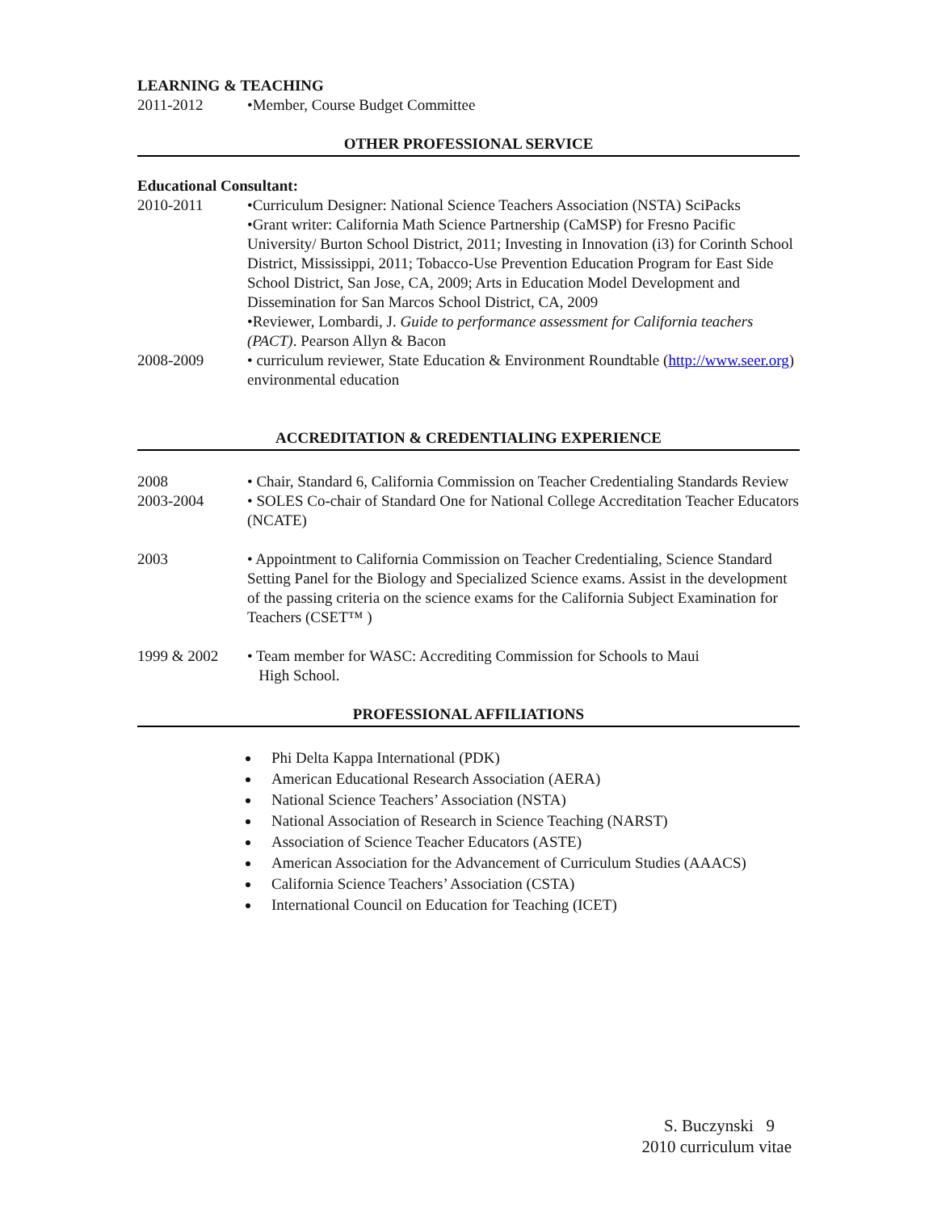LEARNING & TEACHING
2011-2012 •Member, Course Budget Committee
OTHER PROFESSIONAL SERVICE
Educational Consultant:
2010-2011 •Curriculum Designer: National Science Teachers Association (NSTA) SciPacks
•Grant writer: California Math Science Partnership (CaMSP) for Fresno Pacific University/ Burton School District, 2011; Investing in Innovation (i3) for Corinth School District, Mississippi, 2011; Tobacco-Use Prevention Education Program for East Side School District, San Jose, CA, 2009; Arts in Education Model Development and Dissemination for San Marcos School District, CA, 2009
•Reviewer, Lombardi, J. Guide to performance assessment for California teachers (PACT). Pearson Allyn & Bacon
2008-2009 • curriculum reviewer, State Education & Environment Roundtable (http://www.seer.org) environmental education
ACCREDITATION & CREDENTIALING EXPERIENCE
2008 • Chair, Standard 6, California Commission on Teacher Credentialing Standards Review
2003-2004 • SOLES Co-chair of Standard One for National College Accreditation Teacher Educators (NCATE)
2003 • Appointment to California Commission on Teacher Credentialing, Science Standard Setting Panel for the Biology and Specialized Science exams. Assist in the development of the passing criteria on the science exams for the California Subject Examination for Teachers (CSET™ )
1999 & 2002 • Team member for WASC: Accrediting Commission for Schools to Maui
High School.
PROFESSIONAL AFFILIATIONS
Phi Delta Kappa International (PDK)
American Educational Research Association (AERA)
National Science Teachers’ Association (NSTA)
National Association of Research in Science Teaching (NARST)
Association of Science Teacher Educators (ASTE)
American Association for the Advancement of Curriculum Studies (AAACS)
California Science Teachers’ Association (CSTA)
International Council on Education for Teaching (ICET)
S. Buczynski 9
2010 curriculum vitae